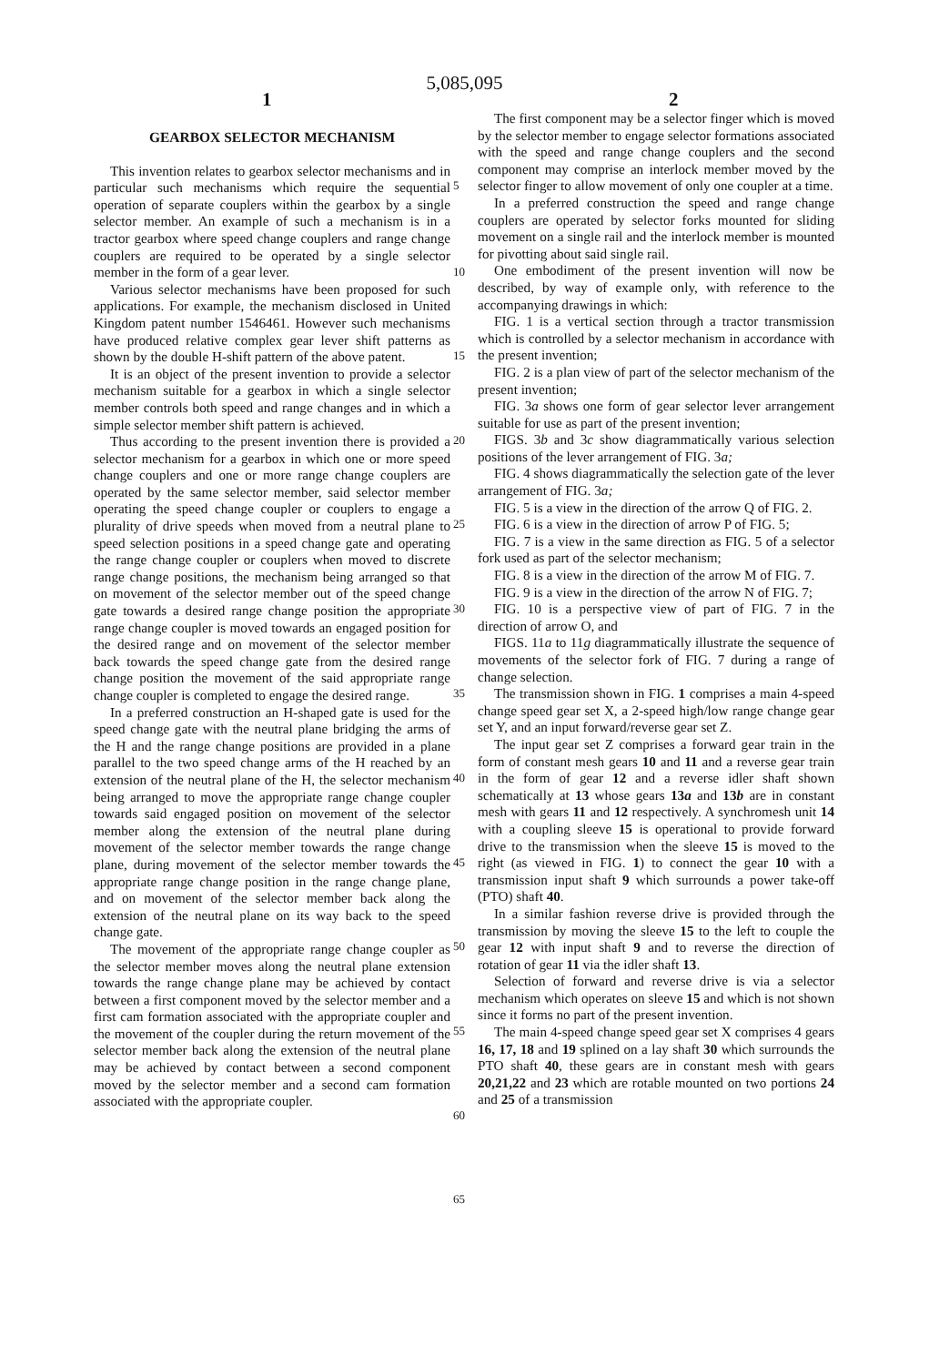5,085,095
1 2
GEARBOX SELECTOR MECHANISM
This invention relates to gearbox selector mechanisms and in particular such mechanisms which require the sequential operation of separate couplers within the gearbox by a single selector member. An example of such a mechanism is in a tractor gearbox where speed change couplers and range change couplers are required to be operated by a single selector member in the form of a gear lever.
Various selector mechanisms have been proposed for such applications. For example, the mechanism disclosed in United Kingdom patent number 1546461. However such mechanisms have produced relative complex gear lever shift patterns as shown by the double H-shift pattern of the above patent.
It is an object of the present invention to provide a selector mechanism suitable for a gearbox in which a single selector member controls both speed and range changes and in which a simple selector member shift pattern is achieved.
Thus according to the present invention there is provided a selector mechanism for a gearbox in which one or more speed change couplers and one or more range change couplers are operated by the same selector member, said selector member operating the speed change coupler or couplers to engage a plurality of drive speeds when moved from a neutral plane to speed selection positions in a speed change gate and operating the range change coupler or couplers when moved to discrete range change positions, the mechanism being arranged so that on movement of the selector member out of the speed change gate towards a desired range change position the appropriate range change coupler is moved towards an engaged position for the desired range and on movement of the selector member back towards the speed change gate from the desired range change position the movement of the said appropriate range change coupler is completed to engage the desired range.
In a preferred construction an H-shaped gate is used for the speed change gate with the neutral plane bridging the arms of the H and the range change positions are provided in a plane parallel to the two speed change arms of the H reached by an extension of the neutral plane of the H, the selector mechanism being arranged to move the appropriate range change coupler towards said engaged position on movement of the selector member along the extension of the neutral plane during movement of the selector member towards the range change plane, during movement of the selector member towards the appropriate range change position in the range change plane, and on movement of the selector member back along the extension of the neutral plane on its way back to the speed change gate.
The movement of the appropriate range change coupler as the selector member moves along the neutral plane extension towards the range change plane may be achieved by contact between a first component moved by the selector member and a first cam formation associated with the appropriate coupler and the movement of the coupler during the return movement of the selector member back along the extension of the neutral plane may be achieved by contact between a second component moved by the selector member and a second cam formation associated with the appropriate coupler.
5
10
15
20
25
30
35
40
45
50
55
60
65
The first component may be a selector finger which is moved by the selector member to engage selector formations associated with the speed and range change couplers and the second component may comprise an interlock member moved by the selector finger to allow movement of only one coupler at a time.
In a preferred construction the speed and range change couplers are operated by selector forks mounted for sliding movement on a single rail and the interlock member is mounted for pivotting about said single rail.
One embodiment of the present invention will now be described, by way of example only, with reference to the accompanying drawings in which:
FIG. 1 is a vertical section through a tractor transmission which is controlled by a selector mechanism in accordance with the present invention;
FIG. 2 is a plan view of part of the selector mechanism of the present invention;
FIG. 3a shows one form of gear selector lever arrangement suitable for use as part of the present invention;
FIGS. 3b and 3c show diagrammatically various selection positions of the lever arrangement of FIG. 3a;
FIG. 4 shows diagrammatically the selection gate of the lever arrangement of FIG. 3a;
FIG. 5 is a view in the direction of the arrow Q of FIG. 2.
FIG. 6 is a view in the direction of arrow P of FIG. 5;
FIG. 7 is a view in the same direction as FIG. 5 of a selector fork used as part of the selector mechanism;
FIG. 8 is a view in the direction of the arrow M of FIG. 7.
FIG. 9 is a view in the direction of the arrow N of FIG. 7;
FIG. 10 is a perspective view of part of FIG. 7 in the direction of arrow O, and
FIGS. 11a to 11g diagrammatically illustrate the sequence of movements of the selector fork of FIG. 7 during a range of change selection.
The transmission shown in FIG. 1 comprises a main 4-speed change speed gear set X, a 2-speed high/low range change gear set Y, and an input forward/reverse gear set Z.
The input gear set Z comprises a forward gear train in the form of constant mesh gears 10 and 11 and a reverse gear train in the form of gear 12 and a reverse idler shaft shown schematically at 13 whose gears 13a and 13b are in constant mesh with gears 11 and 12 respectively. A synchromesh unit 14 with a coupling sleeve 15 is operational to provide forward drive to the transmission when the sleeve 15 is moved to the right (as viewed in FIG. 1) to connect the gear 10 with a transmission input shaft 9 which surrounds a power take-off (PTO) shaft 40.
In a similar fashion reverse drive is provided through the transmission by moving the sleeve 15 to the left to couple the gear 12 with input shaft 9 and to reverse the direction of rotation of gear 11 via the idler shaft 13.
Selection of forward and reverse drive is via a selector mechanism which operates on sleeve 15 and which is not shown since it forms no part of the present invention.
The main 4-speed change speed gear set X comprises 4 gears 16, 17, 18 and 19 splined on a lay shaft 30 which surrounds the PTO shaft 40, these gears are in constant mesh with gears 20,21,22 and 23 which are rotable mounted on two portions 24 and 25 of a transmission